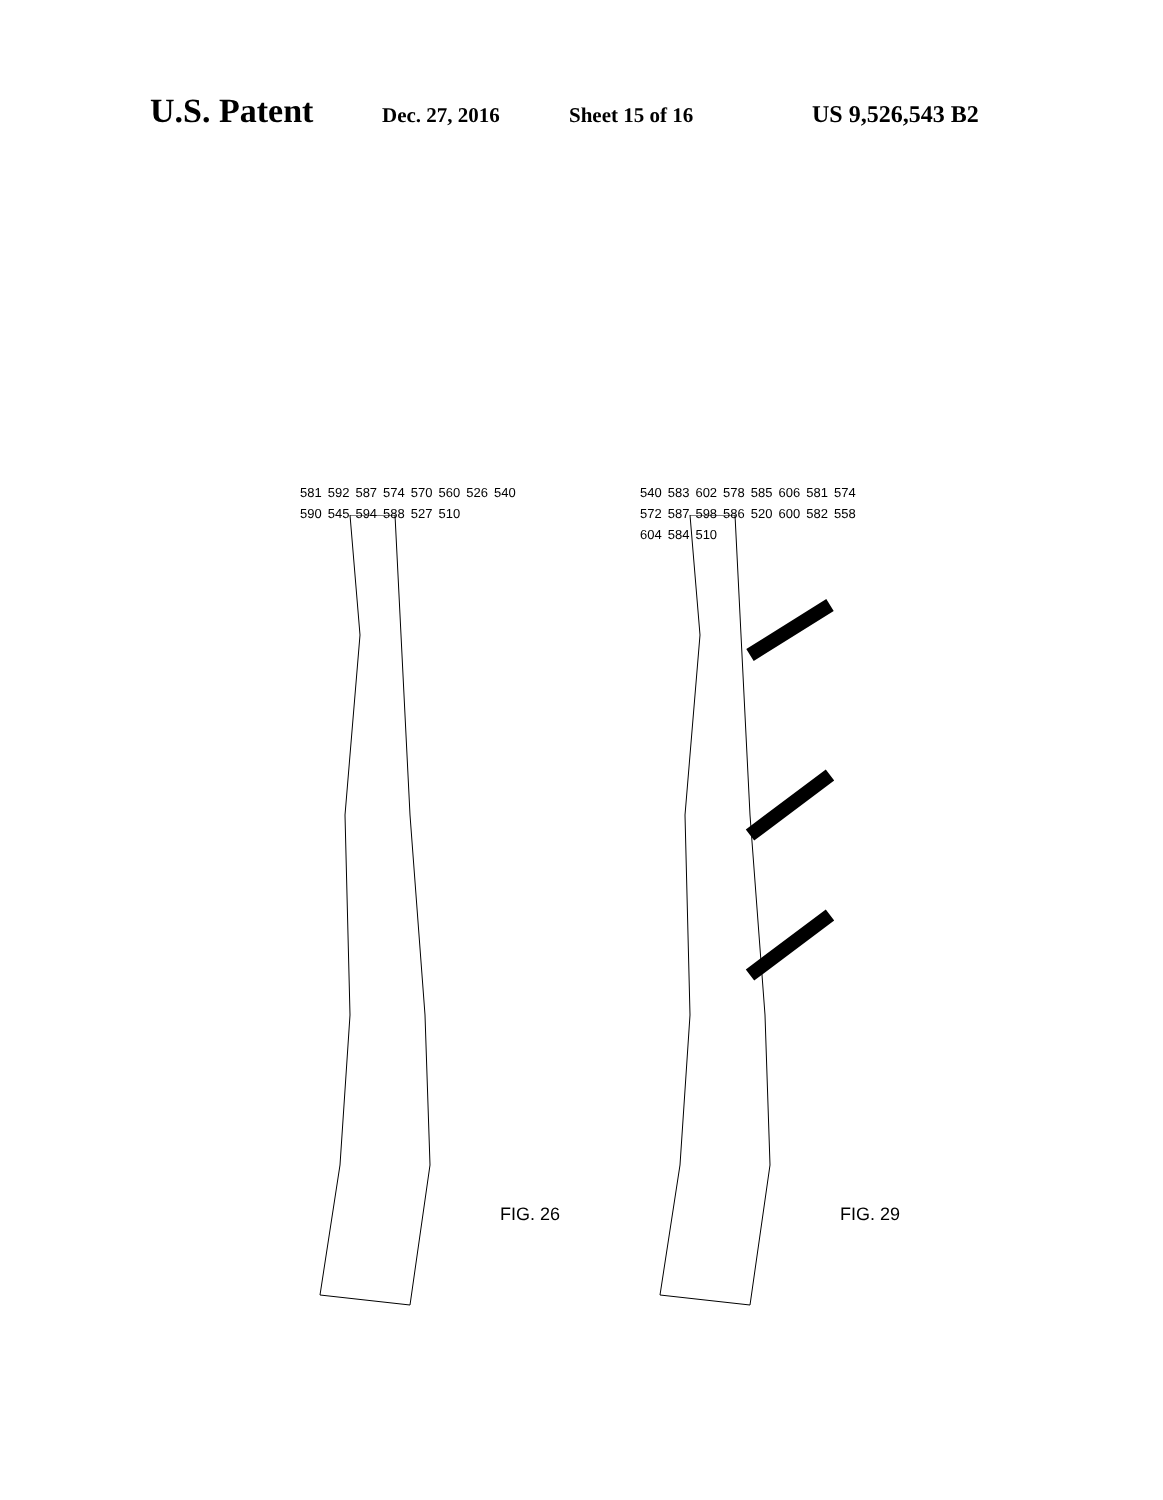U.S. Patent Dec. 27, 2016 Sheet 15 of 16 US 9,526,543 B2
581 592 587 574 570 560 526 540 590 545 594 588 527 510
FIG. 26
540 583 602 578 585 606 581 574 572 587 598 586 520 600 582 558 604 584 510
FIG. 29